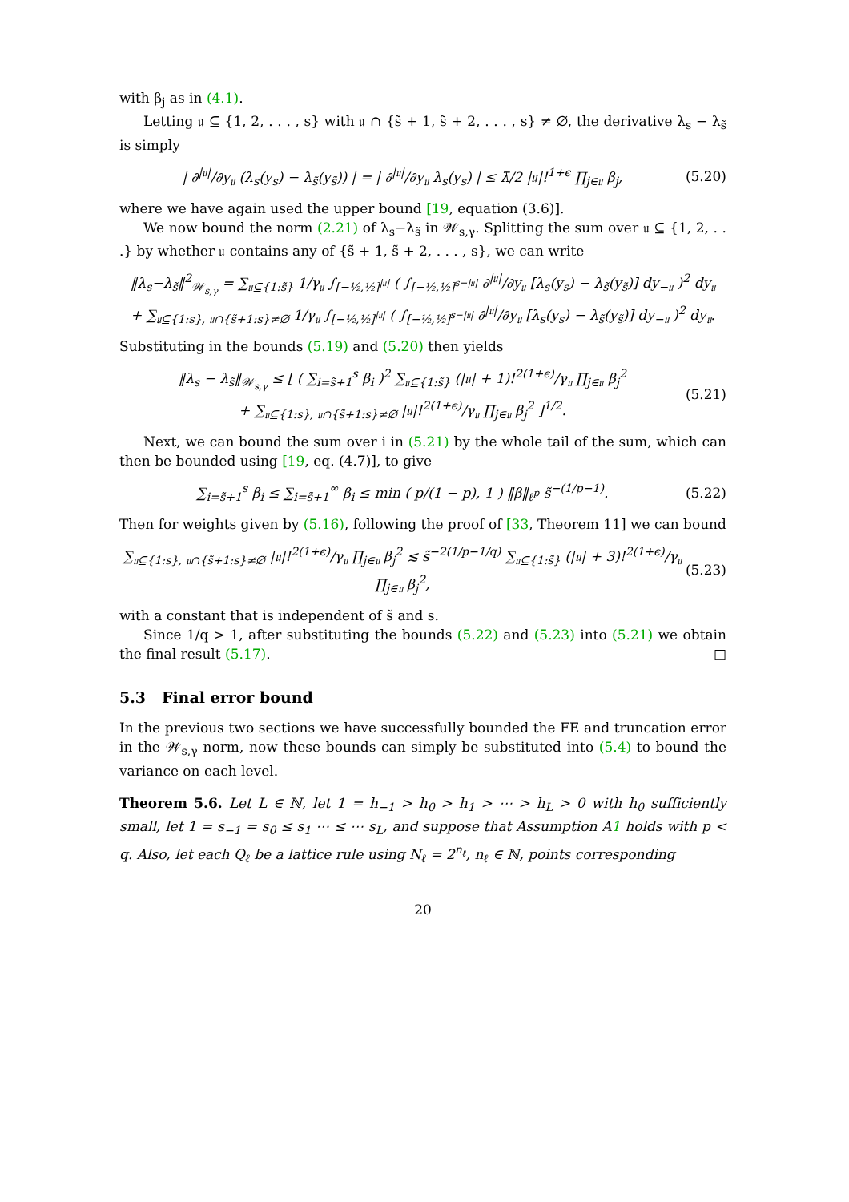with β<sub>j</sub> as in (4.1).
Letting 𝔲 ⊆ {1, 2, . . . , s} with 𝔲 ∩ {s̃ + 1, s̃ + 2, . . . , s} ≠ ∅, the derivative λ<sub>s</sub> − λ<sub>s̃</sub> is simply
| ∂<sup>|𝔲|</sup>/∂y<sub>𝔲</sub> (λ<sub>s</sub>(y<sub>s</sub>) − λ<sub>s̃</sub>(y<sub>s̃</sub>)) | = | ∂<sup>|𝔲|</sup>/∂y<sub>𝔲</sub> λ<sub>s</sub>(y<sub>s</sub>) | ≤ λ̄/2 |𝔲|!<sup>1+ϵ</sup> ∏<sub>j∈𝔲</sub> β<sub>j</sub>, (5.20)
where we have again used the upper bound [19, equation (3.6)].
We now bound the norm (2.21) of λ<sub>s</sub>−λ<sub>s̃</sub> in 𝒲<sub>s,γ</sub>. Splitting the sum over 𝔲 ⊆ {1, 2, . . .} by whether 𝔲 contains any of {s̃ + 1, s̃ + 2, . . . , s}, we can write
‖λ<sub>s</sub>−λ<sub>s̃</sub>‖<sup>2</sup><sub>𝒲<sub>s,γ</sub></sub> = ∑<sub>𝔲⊆{1:s̃}</sub> 1/γ<sub>𝔲</sub> ∫<sub>[−½,½]<sup>|𝔲|</sup></sub> ( ∫<sub>[−½,½]<sup>s−|𝔲|</sup></sub> ∂<sup>|𝔲|</sup>/∂y<sub>𝔲</sub> [λ<sub>s</sub>(y<sub>s</sub>) − λ<sub>s̃</sub>(y<sub>s̃</sub>)] dy<sub>−𝔲</sub> )<sup>2</sup> dy<sub>𝔲</sub>
+ ∑<sub>𝔲⊆{1:s}, 𝔲∩{s̃+1:s}≠∅</sub> 1/γ<sub>𝔲</sub> ∫<sub>[−½,½]<sup>|𝔲|</sup></sub> ( ∫<sub>[−½,½]<sup>s−|𝔲|</sup></sub> ∂<sup>|𝔲|</sup>/∂y<sub>𝔲</sub> [λ<sub>s</sub>(y<sub>s</sub>) − λ<sub>s̃</sub>(y<sub>s̃</sub>)] dy<sub>−𝔲</sub> )<sup>2</sup> dy<sub>𝔲</sub>.
Substituting in the bounds (5.19) and (5.20) then yields
‖λ<sub>s</sub> − λ<sub>s̃</sub>‖<sub>𝒲<sub>s,γ</sub></sub> ≤ [ ( ∑<sub>i=s̃+1</sub><sup>s</sup> β<sub>i</sub> )<sup>2</sup> ∑<sub>𝔲⊆{1:s̃}</sub> (|𝔲| + 1)!<sup>2(1+ϵ)</sup>/γ<sub>𝔲</sub> ∏<sub>j∈𝔲</sub> β<sub>j</sub><sup>2</sup>
+ ∑<sub>𝔲⊆{1:s}, 𝔲∩{s̃+1:s}≠∅</sub> |𝔲|!<sup>2(1+ϵ)</sup>/γ<sub>𝔲</sub> ∏<sub>j∈𝔲</sub> β<sub>j</sub><sup>2</sup> ]<sup>1/2</sup>. (5.21)
Next, we can bound the sum over i in (5.21) by the whole tail of the sum, which can then be bounded using [19, eq. (4.7)], to give
∑<sub>i=s̃+1</sub><sup>s</sup> β<sub>i</sub> ≤ ∑<sub>i=s̃+1</sub><sup>∞</sup> β<sub>i</sub> ≤ min ( p/(1 − p), 1 ) ‖β‖<sub>ℓ<sup>p</sup></sub> s̃<sup>−(1/p−1)</sup>. (5.22)
Then for weights given by (5.16), following the proof of [33, Theorem 11] we can bound
∑<sub>𝔲⊆{1:s}, 𝔲∩{s̃+1:s}≠∅</sub> |𝔲|!<sup>2(1+ϵ)</sup>/γ<sub>𝔲</sub> ∏<sub>j∈𝔲</sub> β<sub>j</sub><sup>2</sup> ≲ s̃<sup>−2(1/p−1/q)</sup> ∑<sub>𝔲⊆{1:s̃}</sub> (|𝔲| + 3)!<sup>2(1+ϵ)</sup>/γ<sub>𝔲</sub> ∏<sub>j∈𝔲</sub> β<sub>j</sub><sup>2</sup>, (5.23)
with a constant that is independent of s̃ and s.
Since 1/q > 1, after substituting the bounds (5.22) and (5.23) into (5.21) we obtain the final result (5.17). □
5.3 Final error bound
In the previous two sections we have successfully bounded the FE and truncation error in the 𝒲<sub>s,γ</sub> norm, now these bounds can simply be substituted into (5.4) to bound the variance on each level.
Theorem 5.6. Let L ∈ ℕ, let 1 = h<sub>−1</sub> > h<sub>0</sub> > h<sub>1</sub> > ⋯ > h<sub>L</sub> > 0 with h<sub>0</sub> sufficiently small, let 1 = s<sub>−1</sub> = s<sub>0</sub> ≤ s<sub>1</sub> ⋯ ≤ ⋯ s<sub>L</sub>, and suppose that Assumption A1 holds with p < q. Also, let each Q<sub>ℓ</sub> be a lattice rule using N<sub>ℓ</sub> = 2<sup>n<sub>ℓ</sub></sup>, n<sub>ℓ</sub> ∈ ℕ, points corresponding
20